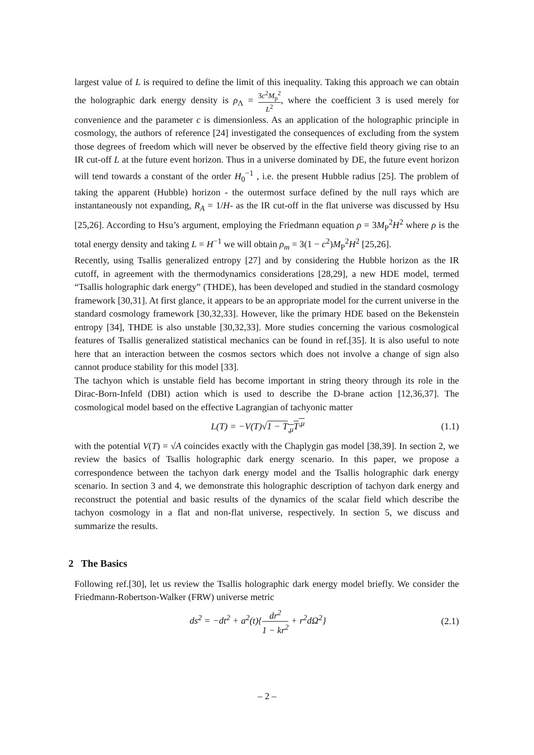largest value of L is required to define the limit of this inequality. Taking this approach we can obtain the holographic dark energy density is ρ<sub>Λ</sub> = 3c<sup>2</sup>M<sub>p</sub><sup>2</sup> L<sup>2</sup>, where the coefficient 3 is used merely for convenience and the parameter c is dimensionless. As an application of the holographic principle in cosmology, the authors of reference [24] investigated the consequences of excluding from the system those degrees of freedom which will never be observed by the effective field theory giving rise to an IR cut-off L at the future event horizon. Thus in a universe dominated by DE, the future event horizon will tend towards a constant of the order H<sub>0</sub><sup>−1</sup> , i.e. the present Hubble radius [25]. The problem of taking the apparent (Hubble) horizon - the outermost surface defined by the null rays which are instantaneously not expanding, R<sub>A</sub> = 1/H- as the IR cut-off in the flat universe was discussed by Hsu [25,26]. According to Hsu’s argument, employing the Friedmann equation ρ = 3M<sub>P</sub><sup>2</sup>H<sup>2</sup> where ρ is the total energy density and taking L = H<sup>−1</sup> we will obtain ρ<sub>m</sub> = 3(1 − c<sup>2</sup>)M<sub>P</sub><sup>2</sup>H<sup>2</sup> [25,26].
Recently, using Tsallis generalized entropy [27] and by considering the Hubble horizon as the IR cutoff, in agreement with the thermodynamics considerations [28,29], a new HDE model, termed “Tsallis holographic dark energy” (THDE), has been developed and studied in the standard cosmology framework [30,31]. At first glance, it appears to be an appropriate model for the current universe in the standard cosmology framework [30,32,33]. However, like the primary HDE based on the Bekenstein entropy [34], THDE is also unstable [30,32,33]. More studies concerning the various cosmological features of Tsallis generalized statistical mechanics can be found in ref.[35]. It is also useful to note here that an interaction between the cosmos sectors which does not involve a change of sign also cannot produce stability for this model [33].
The tachyon which is unstable field has become important in string theory through its role in the Dirac-Born-Infeld (DBI) action which is used to describe the D-brane action [12,36,37]. The cosmological model based on the effective Lagrangian of tachyonic matter
L(T) = −V(T)√1 − T<sub>,μ</sub>T<sup>,μ</sup> (1.1)
with the potential V(T) = √A coincides exactly with the Chaplygin gas model [38,39]. In section 2, we review the basics of Tsallis holographic dark energy scenario. In this paper, we propose a correspondence between the tachyon dark energy model and the Tsallis holographic dark energy scenario. In section 3 and 4, we demonstrate this holographic description of tachyon dark energy and reconstruct the potential and basic results of the dynamics of the scalar field which describe the tachyon cosmology in a flat and non-flat universe, respectively. In section 5, we discuss and summarize the results.
2 The Basics
Following ref.[30], let us review the Tsallis holographic dark energy model briefly. We consider the Friedmann-Robertson-Walker (FRW) universe metric
ds<sup>2</sup> = −dt<sup>2</sup> + a<sup>2</sup>(t){dr<sup>2</sup> 1 − kr<sup>2</sup> + r<sup>2</sup>dΩ<sup>2</sup>} (2.1)
– 2 –